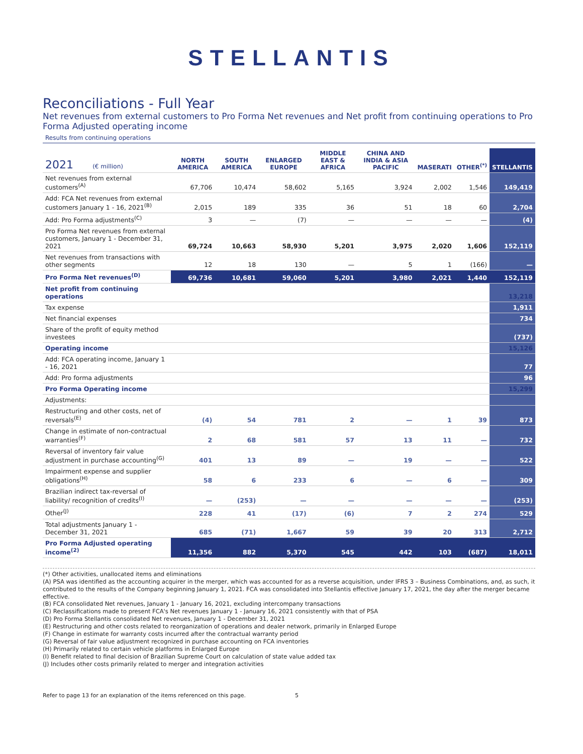STELLANTIS
Reconciliations - Full Year
Net revenues from external customers to Pro Forma Net revenues and Net profit from continuing operations to Pro Forma Adjusted operating income
Results from continuing operations
| 2021 (€ million) | NORTH AMERICA | SOUTH AMERICA | ENLARGED EUROPE | MIDDLE EAST & AFRICA | CHINA AND INDIA & ASIA PACIFIC | MASERATI | OTHER<sup>(*)</sup> | STELLANTIS |
| --- | --- | --- | --- | --- | --- | --- | --- | --- |
| Net revenues from external customers<sup>(A)</sup> | 67,706 | 10,474 | 58,602 | 5,165 | 3,924 | 2,002 | 1,546 | 149,419 |
| Add: FCA Net revenues from external customers January 1 - 16, 2021<sup>(B)</sup> | 2,015 | 189 | 335 | 36 | 51 | 18 | 60 | 2,704 |
| Add: Pro Forma adjustments<sup>(C)</sup> | 3 | — | (7) | — | — | — | — | (4) |
| Pro Forma Net revenues from external customers, January 1 - December 31, 2021 | 69,724 | 10,663 | 58,930 | 5,201 | 3,975 | 2,020 | 1,606 | 152,119 |
| Net revenues from transactions with other segments | 12 | 18 | 130 | — | 5 | 1 | (166) | — |
| Pro Forma Net revenues<sup>(D)</sup> | 69,736 | 10,681 | 59,060 | 5,201 | 3,980 | 2,021 | 1,440 | 152,119 |
| Net profit from continuing operations | | | | | | | | 13,218 |
| Tax expense | | | | | | | | 1,911 |
| Net financial expenses | | | | | | | | 734 |
| Share of the profit of equity method investees | | | | | | | | (737) |
| Operating income | | | | | | | | 15,126 |
| Add: FCA operating income, January 1 - 16, 2021 | | | | | | | | 77 |
| Add: Pro forma adjustments | | | | | | | | 96 |
| Pro Forma Operating income | | | | | | | | 15,299 |
| Adjustments: | | | | | | | | |
| Restructuring and other costs, net of reversals<sup>(E)</sup> | (4) | 54 | 781 | 2 | — | 1 | 39 | 873 |
| Change in estimate of non-contractual warranties<sup>(F)</sup> | 2 | 68 | 581 | 57 | 13 | 11 | — | 732 |
| Reversal of inventory fair value adjustment in purchase accounting<sup>(G)</sup> | 401 | 13 | 89 | — | 19 | — | — | 522 |
| Impairment expense and supplier obligations<sup>(H)</sup> | 58 | 6 | 233 | 6 | — | 6 | — | 309 |
| Brazilian indirect tax-reversal of liability/ recognition of credits<sup>(I)</sup> | — | (253) | — | — | — | — | — | (253) |
| Other<sup>(J)</sup> | 228 | 41 | (17) | (6) | 7 | 2 | 274 | 529 |
| Total adjustments January 1 - December 31, 2021 | 685 | (71) | 1,667 | 59 | 39 | 20 | 313 | 2,712 |
| Pro Forma Adjusted operating income<sup>(2)</sup> | 11,356 | 882 | 5,370 | 545 | 442 | 103 | (687) | 18,011 |
(*) Other activities, unallocated items and eliminations
(A) PSA was identified as the accounting acquirer in the merger, which was accounted for as a reverse acquisition, under IFRS 3 – Business Combinations, and, as such, it contributed to the results of the Company beginning January 1, 2021. FCA was consolidated into Stellantis effective January 17, 2021, the day after the merger became effective.
(B) FCA consolidated Net revenues, January 1 - January 16, 2021, excluding intercompany transactions
(C) Reclassifications made to present FCA's Net revenues January 1 - January 16, 2021 consistently with that of PSA
(D) Pro Forma Stellantis consolidated Net revenues, January 1 - December 31, 2021
(E) Restructuring and other costs related to reorganization of operations and dealer network, primarily in Enlarged Europe
(F) Change in estimate for warranty costs incurred after the contractual warranty period
(G) Reversal of fair value adjustment recognized in purchase accounting on FCA inventories
(H) Primarily related to certain vehicle platforms in Enlarged Europe
(I) Benefit related to final decision of Brazilian Supreme Court on calculation of state value added tax
(J) Includes other costs primarily related to merger and integration activities
Refer to page 13 for an explanation of the items referenced on this page. 5